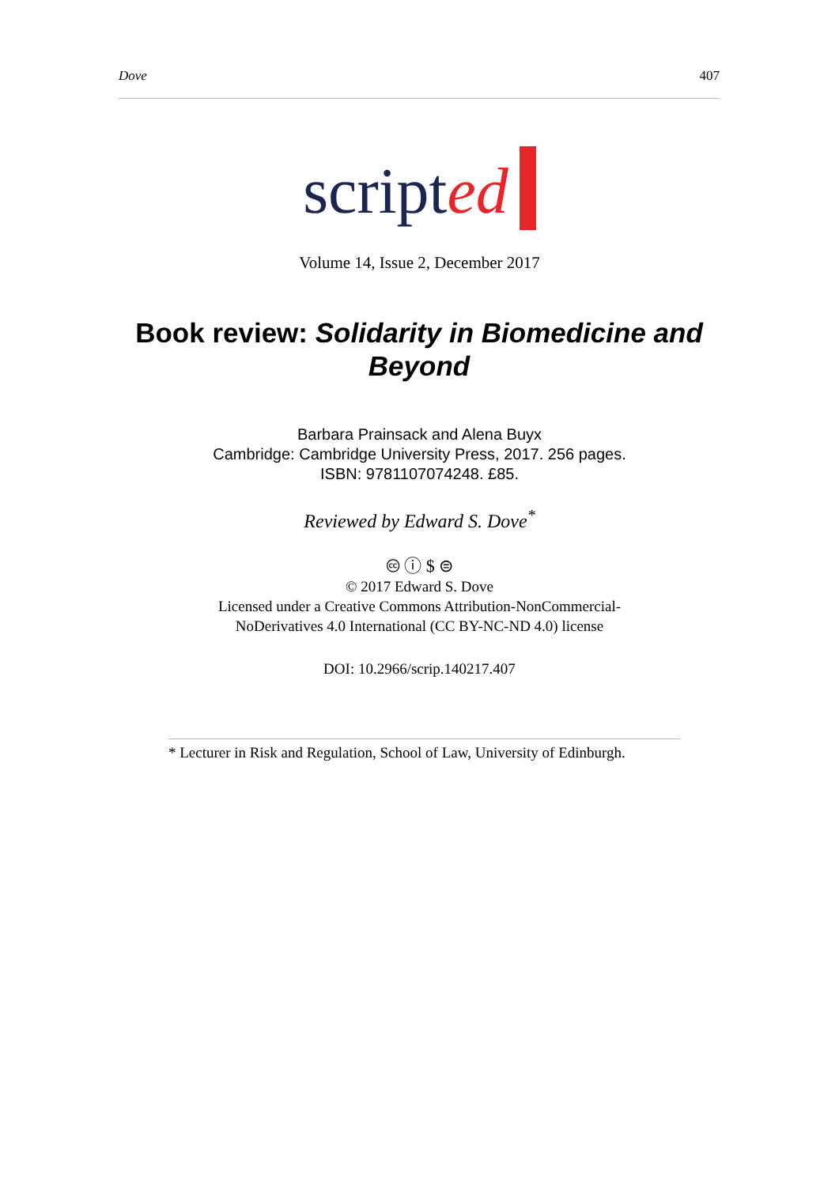Dove 407
scripted
Volume 14, Issue 2, December 2017
Book review: Solidarity in Biomedicine and Beyond
Barbara Prainsack and Alena Buyx
Cambridge: Cambridge University Press, 2017. 256 pages.
ISBN: 9781107074248. £85.
Reviewed by Edward S. Dove<sup>*</sup>
🅭 ⓘ $ ⊜
© 2017 Edward S. Dove
Licensed under a Creative Commons Attribution-NonCommercial-
NoDerivatives 4.0 International (CC BY-NC-ND 4.0) license
DOI: 10.2966/scrip.140217.407
* Lecturer in Risk and Regulation, School of Law, University of Edinburgh.